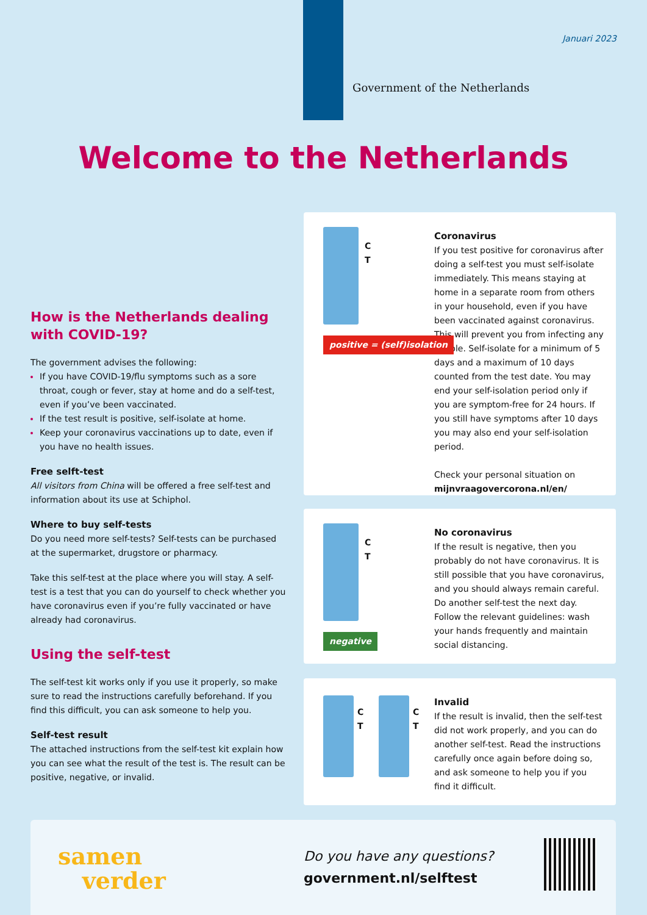Januari 2023
Government of the Netherlands
Welcome to the Netherlands
How is the Netherlands dealing with COVID-19?
The government advises the following:
If you have COVID-19/flu symptoms such as a sore throat, cough or fever, stay at home and do a self-test, even if you’ve been vaccinated.
If the test result is positive, self-isolate at home.
Keep your coronavirus vaccinations up to date, even if you have no health issues.
Free selft-test
All visitors from China will be offered a free self-test and information about its use at Schiphol.
Where to buy self-tests
Do you need more self-tests? Self-tests can be purchased at the supermarket, drugstore or pharmacy.
Take this self-test at the place where you will stay. A self-test is a test that you can do yourself to check whether you have coronavirus even if you’re fully vaccinated or have already had coronavirus.
Using the self-test
The self-test kit works only if you use it properly, so make sure to read the instructions carefully beforehand. If you find this difficult, you can ask someone to help you.
Self-test result
The attached instructions from the self-test kit explain how you can see what the result of the test is. The result can be positive, negative, or invalid.
C
T
positive = (self)isolation
Coronavirus
If you test positive for coronavirus after doing a self-test you must self-isolate immediately. This means staying at home in a separate room from others in your household, even if you have been vaccinated against coronavirus. This will prevent you from infecting any people. Self-isolate for a minimum of 5 days and a maximum of 10 days counted from the test date. You may end your self-isolation period only if you are symptom-free for 24 hours. If you still have symptoms after 10 days you may also end your self-isolation period.
Check your personal situation on
mijnvraagovercorona.nl/en/
C
T
negative
No coronavirus
If the result is negative, then you probably do not have coronavirus. It is still possible that you have coronavirus, and you should always remain careful. Do another self-test the next day. Follow the relevant guidelines: wash your hands frequently and maintain social distancing.
C
T
C
T
Invalid
If the result is invalid, then the self-test did not work properly, and you can do another self-test. Read the instructions carefully once again before doing so, and ask someone to help you if you find it difficult.
samen
verder
Do you have any questions?
government.nl/selftest